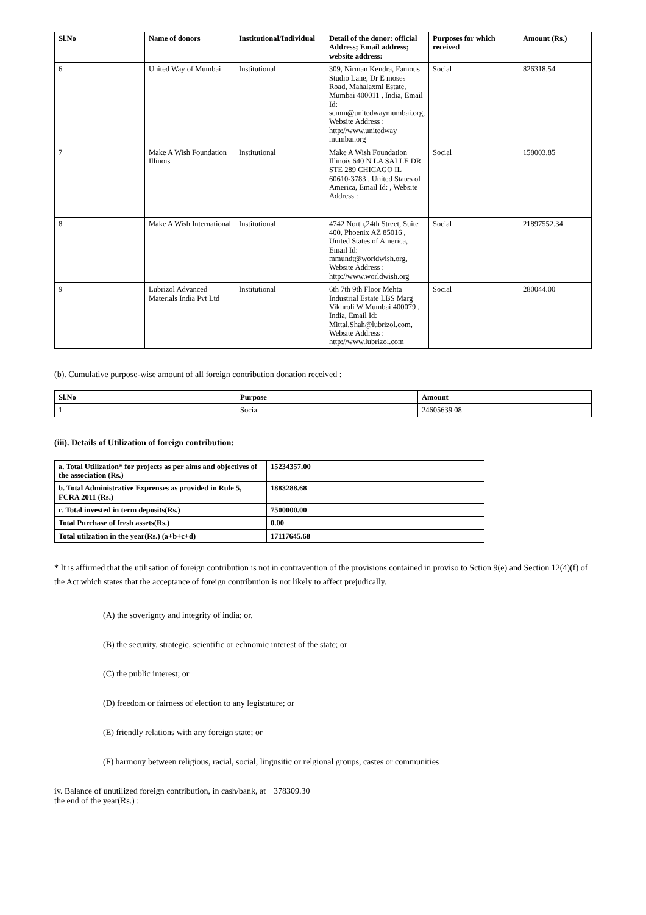| Sl.No | Name of donors | Institutional/Individual | Detail of the donor: official Address; Email address; website address: | Purposes for which received | Amount (Rs.) |
| --- | --- | --- | --- | --- | --- |
| 6 | United Way of Mumbai | Institutional | 309, Nirman Kendra, Famous Studio Lane, Dr E moses Road, Mahalaxmi Estate, Mumbai 400011 , India, Email Id: scmm@unitedwaymumbai.org, Website Address : http://www.unitedway mumbai.org | Social | 826318.54 |
| 7 | Make A Wish Foundation Illinois | Institutional | Make A Wish Foundation Illinois 640 N LA SALLE DR STE 289 CHICAGO IL 60610-3783 , United States of America, Email Id: , Website Address : | Social | 158003.85 |
| 8 | Make A Wish International | Institutional | 4742 North,24th Street, Suite 400, Phoenix AZ 85016 , United States of America, Email Id: mmundt@worldwish.org, Website Address : http://www.worldwish.org | Social | 21897552.34 |
| 9 | Lubrizol Advanced Materials India Pvt Ltd | Institutional | 6th 7th 9th Floor Mehta Industrial Estate LBS Marg Vikhroli W Mumbai 400079 , India, Email Id: Mittal.Shah@lubrizol.com, Website Address : http://www.lubrizol.com | Social | 280044.00 |
(b). Cumulative purpose-wise amount of all foreign contribution donation received :
| Sl.No | Purpose | Amount |
| --- | --- | --- |
| 1 | Social | 24605639.08 |
(iii). Details of Utilization of foreign contribution:
| a. Total Utilization* for projects as per aims and objectives of the association (Rs.) | 15234357.00 |
| --- | --- |
| b. Total Administrative Exprenses as provided in Rule 5, FCRA 2011 (Rs.) | 1883288.68 |
| c. Total invested in term deposits(Rs.) | 7500000.00 |
| Total Purchase of fresh assets(Rs.) | 0.00 |
| Total utilzation in the year(Rs.) (a+b+c+d) | 17117645.68 |
* It is affirmed that the utilisation of foreign contribution is not in contravention of the provisions contained in proviso to Sction 9(e) and Section 12(4)(f) of the Act which states that the acceptance of foreign contribution is not likely to affect prejudically.
(A) the soverignty and integrity of india; or.
(B) the security, strategic, scientific or echnomic interest of the state; or
(C) the public interest; or
(D) freedom or fairness of election to any legistature; or
(E) friendly relations with any foreign state; or
(F) harmony between religious, racial, social, lingusitic or relgional groups, castes or communities
iv. Balance of unutilized foreign contribution, in cash/bank, at the end of the year(Rs.) :
378309.30